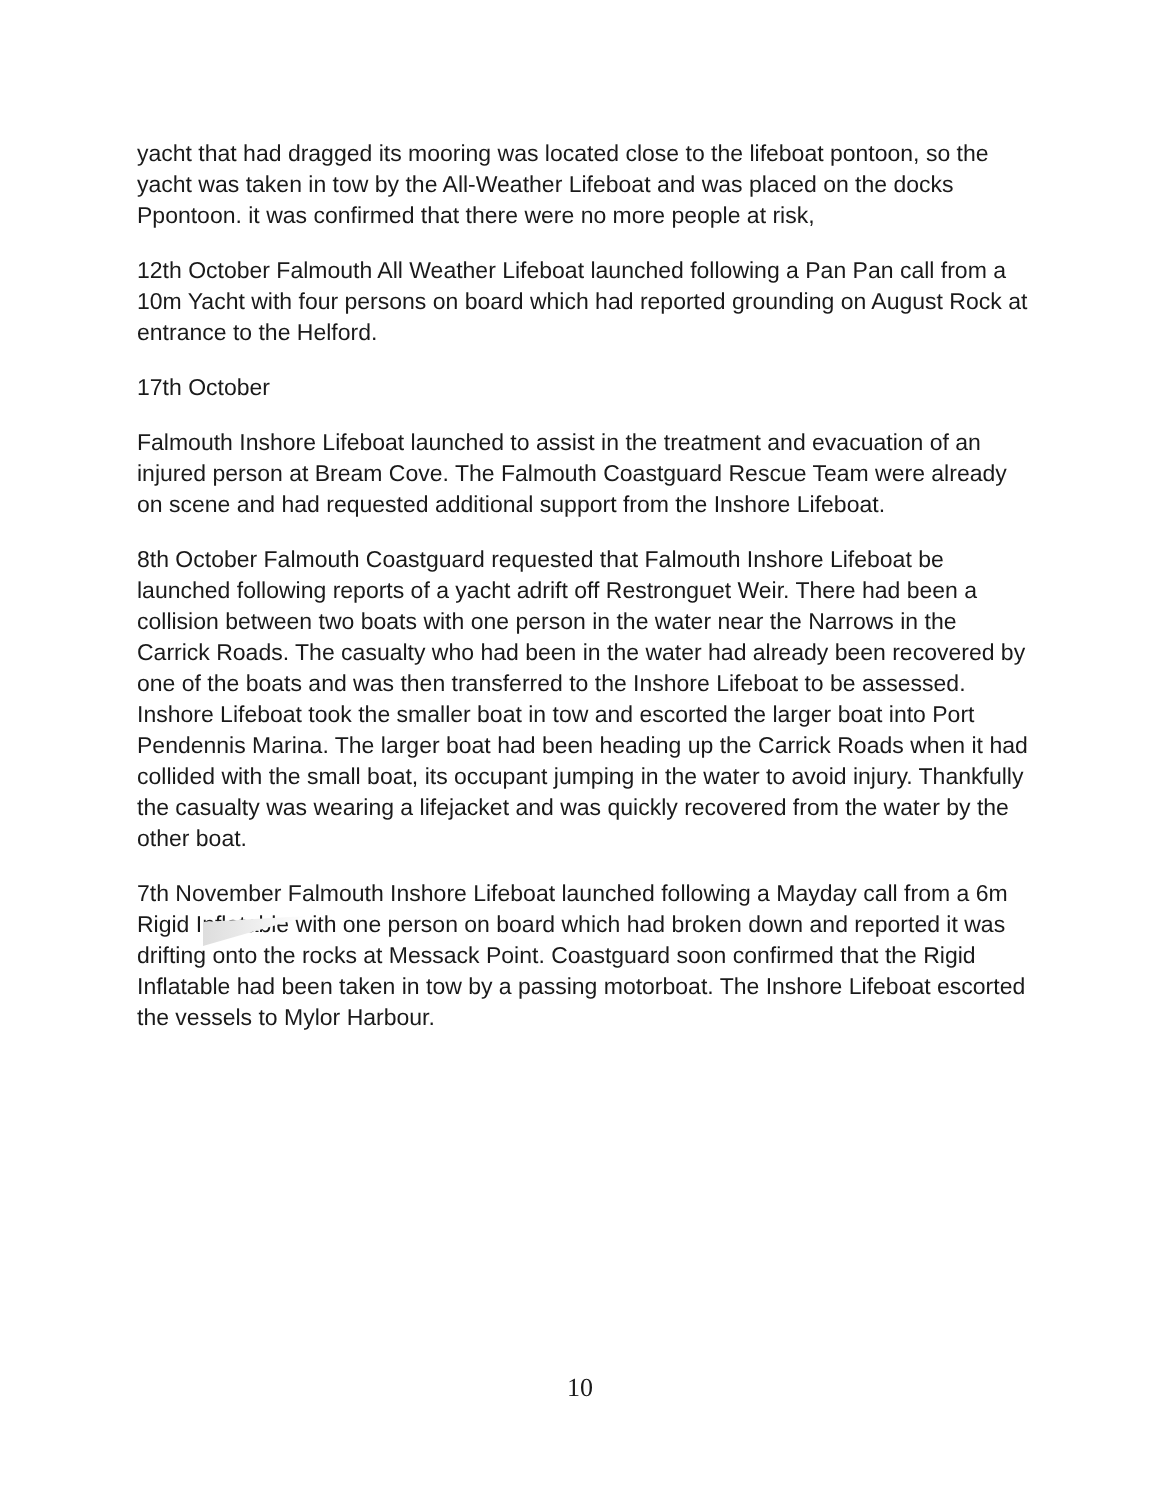yacht that had dragged its mooring was located close to the lifeboat pontoon, so the yacht was taken in tow by the All-Weather Lifeboat and was placed on the docks Ppontoon. it was confirmed that there were no more people at risk,
12th October Falmouth All Weather Lifeboat launched following a Pan Pan call from a 10m Yacht with four persons on board which had reported grounding on August Rock at entrance to the Helford.
17th October
Falmouth Inshore Lifeboat launched to assist in the treatment and evacuation of an injured person at Bream Cove. The Falmouth Coastguard Rescue Team were already on scene and had requested additional support from the Inshore Lifeboat.
8th October Falmouth Coastguard requested that Falmouth Inshore Lifeboat be launched following reports of a yacht adrift off Restronguet Weir. There had been a collision between two boats with one person in the water near the Narrows in the Carrick Roads. The casualty who had been in the water had already been recovered by one of the boats and was then transferred to the Inshore Lifeboat to be assessed. Inshore Lifeboat took the smaller boat in tow and escorted the larger boat into Port Pendennis Marina. The larger boat had been heading up the Carrick Roads when it had collided with the small boat, its occupant jumping in the water to avoid injury. Thankfully the casualty was wearing a lifejacket and was quickly recovered from the water by the other boat.
7th November Falmouth Inshore Lifeboat launched following a Mayday call from a 6m Rigid Inflatable with one person on board which had broken down and reported it was drifting onto the rocks at Messack Point. Coastguard soon confirmed that the Rigid Inflatable had been taken in tow by a passing motorboat. The Inshore Lifeboat escorted the vessels to Mylor Harbour.
10